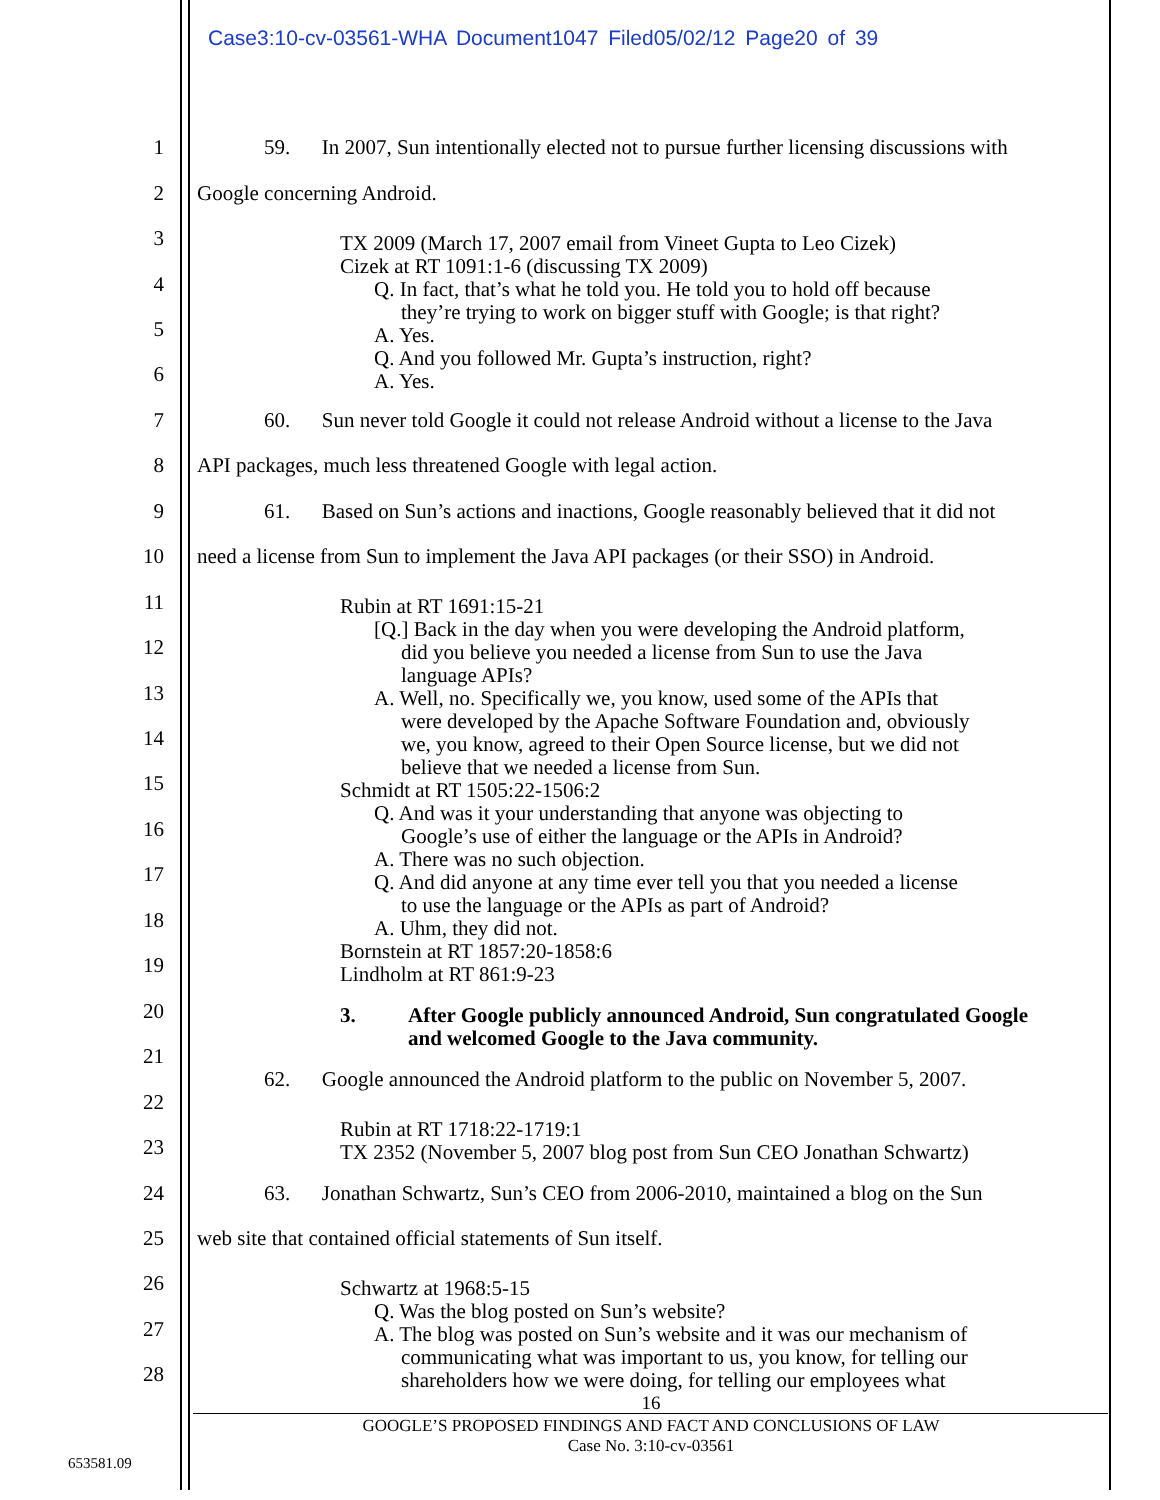Case3:10-cv-03561-WHA Document1047 Filed05/02/12 Page20 of 39
1 59. In 2007, Sun intentionally elected not to pursue further licensing discussions with
2 Google concerning Android.
3
4
5
6
TX 2009 (March 17, 2007 email from Vineet Gupta to Leo Cizek)
Cizek at RT 1091:1-6 (discussing TX 2009)
Q. In fact, that’s what he told you. He told you to hold off because
they’re trying to work on bigger stuff with Google; is that right?
A. Yes.
Q. And you followed Mr. Gupta’s instruction, right?
A. Yes.
7 60. Sun never told Google it could not release Android without a license to the Java
8 API packages, much less threatened Google with legal action.
9 61. Based on Sun’s actions and inactions, Google reasonably believed that it did not
10 need a license from Sun to implement the Java API packages (or their SSO) in Android.
11
12
13
14
15
16
17
18
19
Rubin at RT 1691:15-21
[Q.] Back in the day when you were developing the Android platform,
did you believe you needed a license from Sun to use the Java
language APIs?
A. Well, no. Specifically we, you know, used some of the APIs that
were developed by the Apache Software Foundation and, obviously
we, you know, agreed to their Open Source license, but we did not
believe that we needed a license from Sun.
Schmidt at RT 1505:22-1506:2
Q. And was it your understanding that anyone was objecting to
Google’s use of either the language or the APIs in Android?
A. There was no such objection.
Q. And did anyone at any time ever tell you that you needed a license
to use the language or the APIs as part of Android?
A. Uhm, they did not.
Bornstein at RT 1857:20-1858:6
Lindholm at RT 861:9-23
20
21
3. After Google publicly announced Android, Sun congratulated Google
and welcomed Google to the Java community.
62. Google announced the Android platform to the public on November 5, 2007.
22
23
Rubin at RT 1718:22-1719:1
TX 2352 (November 5, 2007 blog post from Sun CEO Jonathan Schwartz)
24 63. Jonathan Schwartz, Sun’s CEO from 2006-2010, maintained a blog on the Sun
25 web site that contained official statements of Sun itself.
26
27
28
Schwartz at 1968:5-15
Q. Was the blog posted on Sun’s website?
A. The blog was posted on Sun’s website and it was our mechanism of
communicating what was important to us, you know, for telling our
shareholders how we were doing, for telling our employees what
16
GOOGLE’S PROPOSED FINDINGS AND FACT AND CONCLUSIONS OF LAW
Case No. 3:10-cv-03561
653581.09